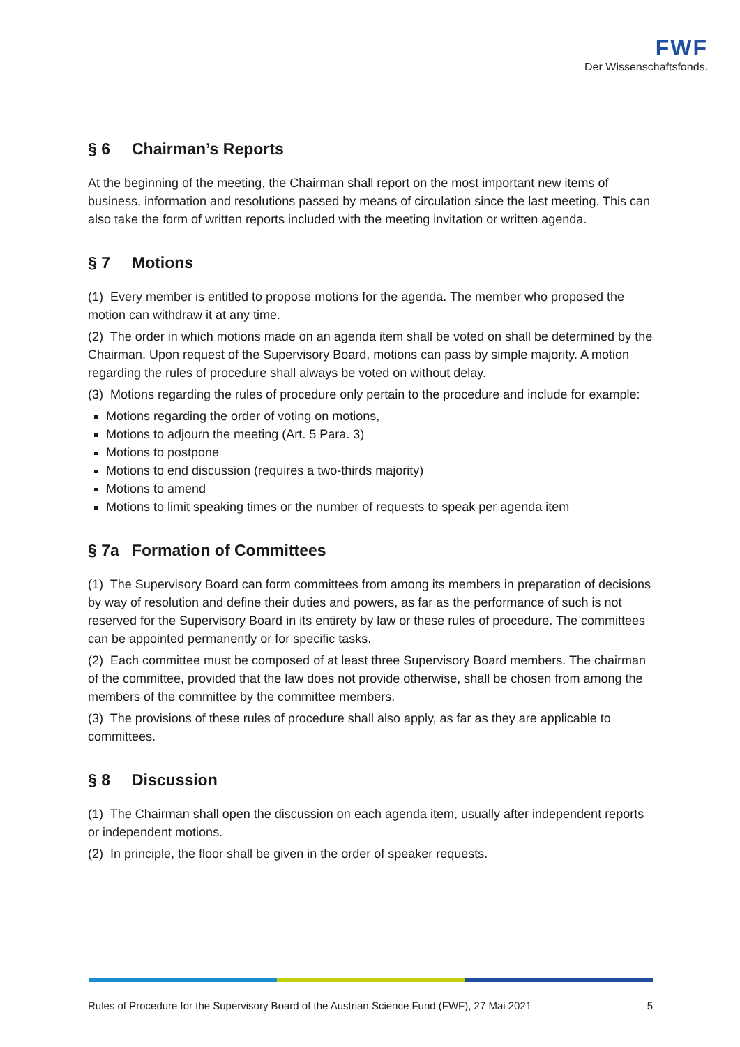FWF
Der Wissenschaftsfonds.
§ 6 Chairman’s Reports
At the beginning of the meeting, the Chairman shall report on the most important new items of business, information and resolutions passed by means of circulation since the last meeting. This can also take the form of written reports included with the meeting invitation or written agenda.
§ 7 Motions
(1) Every member is entitled to propose motions for the agenda. The member who proposed the motion can withdraw it at any time.
(2) The order in which motions made on an agenda item shall be voted on shall be determined by the Chairman. Upon request of the Supervisory Board, motions can pass by simple majority. A motion regarding the rules of procedure shall always be voted on without delay.
(3) Motions regarding the rules of procedure only pertain to the procedure and include for example:
Motions regarding the order of voting on motions,
Motions to adjourn the meeting (Art. 5 Para. 3)
Motions to postpone
Motions to end discussion (requires a two-thirds majority)
Motions to amend
Motions to limit speaking times or the number of requests to speak per agenda item
§ 7a Formation of Committees
(1) The Supervisory Board can form committees from among its members in preparation of decisions by way of resolution and define their duties and powers, as far as the performance of such is not reserved for the Supervisory Board in its entirety by law or these rules of procedure. The committees can be appointed permanently or for specific tasks.
(2) Each committee must be composed of at least three Supervisory Board members. The chairman of the committee, provided that the law does not provide otherwise, shall be chosen from among the members of the committee by the committee members.
(3) The provisions of these rules of procedure shall also apply, as far as they are applicable to committees.
§ 8 Discussion
(1) The Chairman shall open the discussion on each agenda item, usually after independent reports or independent motions.
(2) In principle, the floor shall be given in the order of speaker requests.
Rules of Procedure for the Supervisory Board of the Austrian Science Fund (FWF), 27 Mai 2021 5